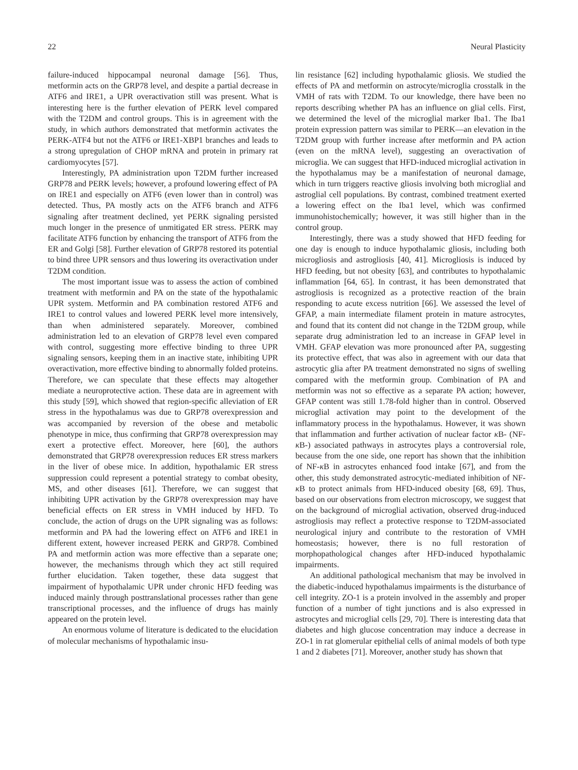22 Neural Plasticity
failure-induced hippocampal neuronal damage [56]. Thus, metformin acts on the GRP78 level, and despite a partial decrease in ATF6 and IRE1, a UPR overactivation still was present. What is interesting here is the further elevation of PERK level compared with the T2DM and control groups. This is in agreement with the study, in which authors demonstrated that metformin activates the PERK-ATF4 but not the ATF6 or IRE1-XBP1 branches and leads to a strong upregulation of CHOP mRNA and protein in primary rat cardiomyocytes [57].
Interestingly, PA administration upon T2DM further increased GRP78 and PERK levels; however, a profound lowering effect of PA on IRE1 and especially on ATF6 (even lower than in control) was detected. Thus, PA mostly acts on the ATF6 branch and ATF6 signaling after treatment declined, yet PERK signaling persisted much longer in the presence of unmitigated ER stress. PERK may facilitate ATF6 function by enhancing the transport of ATF6 from the ER and Golgi [58]. Further elevation of GRP78 restored its potential to bind three UPR sensors and thus lowering its overactivation under T2DM condition.
The most important issue was to assess the action of combined treatment with metformin and PA on the state of the hypothalamic UPR system. Metformin and PA combination restored ATF6 and IRE1 to control values and lowered PERK level more intensively, than when administered separately. Moreover, combined administration led to an elevation of GRP78 level even compared with control, suggesting more effective binding to three UPR signaling sensors, keeping them in an inactive state, inhibiting UPR overactivation, more effective binding to abnormally folded proteins. Therefore, we can speculate that these effects may altogether mediate a neuroprotective action. These data are in agreement with this study [59], which showed that region-specific alleviation of ER stress in the hypothalamus was due to GRP78 overexpression and was accompanied by reversion of the obese and metabolic phenotype in mice, thus confirming that GRP78 overexpression may exert a protective effect. Moreover, here [60], the authors demonstrated that GRP78 overexpression reduces ER stress markers in the liver of obese mice. In addition, hypothalamic ER stress suppression could represent a potential strategy to combat obesity, MS, and other diseases [61]. Therefore, we can suggest that inhibiting UPR activation by the GRP78 overexpression may have beneficial effects on ER stress in VMH induced by HFD. To conclude, the action of drugs on the UPR signaling was as follows: metformin and PA had the lowering effect on ATF6 and IRE1 in different extent, however increased PERK and GRP78. Combined PA and metformin action was more effective than a separate one; however, the mechanisms through which they act still required further elucidation. Taken together, these data suggest that impairment of hypothalamic UPR under chronic HFD feeding was induced mainly through posttranslational processes rather than gene transcriptional processes, and the influence of drugs has mainly appeared on the protein level.
An enormous volume of literature is dedicated to the elucidation of molecular mechanisms of hypothalamic insu-
lin resistance [62] including hypothalamic gliosis. We studied the effects of PA and metformin on astrocyte/microglia crosstalk in the VMH of rats with T2DM. To our knowledge, there have been no reports describing whether PA has an influence on glial cells. First, we determined the level of the microglial marker Iba1. The Iba1 protein expression pattern was similar to PERK—an elevation in the T2DM group with further increase after metformin and PA action (even on the mRNA level), suggesting an overactivation of microglia. We can suggest that HFD-induced microglial activation in the hypothalamus may be a manifestation of neuronal damage, which in turn triggers reactive gliosis involving both microglial and astroglial cell populations. By contrast, combined treatment exerted a lowering effect on the Iba1 level, which was confirmed immunohistochemically; however, it was still higher than in the control group.
Interestingly, there was a study showed that HFD feeding for one day is enough to induce hypothalamic gliosis, including both microgliosis and astrogliosis [40, 41]. Microgliosis is induced by HFD feeding, but not obesity [63], and contributes to hypothalamic inflammation [64, 65]. In contrast, it has been demonstrated that astrogliosis is recognized as a protective reaction of the brain responding to acute excess nutrition [66]. We assessed the level of GFAP, a main intermediate filament protein in mature astrocytes, and found that its content did not change in the T2DM group, while separate drug administration led to an increase in GFAP level in VMH. GFAP elevation was more pronounced after PA, suggesting its protective effect, that was also in agreement with our data that astrocytic glia after PA treatment demonstrated no signs of swelling compared with the metformin group. Combination of PA and metformin was not so effective as a separate PA action; however, GFAP content was still 1.78-fold higher than in control. Observed microglial activation may point to the development of the inflammatory process in the hypothalamus. However, it was shown that inflammation and further activation of nuclear factor κ B- (NF-κ B-) associated pathways in astrocytes plays a controversial role, because from the one side, one report has shown that the inhibition of NF-κ B in astrocytes enhanced food intake [67], and from the other, this study demonstrated astrocytic-mediated inhibition of NF-κ B to protect animals from HFD-induced obesity [68, 69]. Thus, based on our observations from electron microscopy, we suggest that on the background of microglial activation, observed drug-induced astrogliosis may reflect a protective response to T2DM-associated neurological injury and contribute to the restoration of VMH homeostasis; however, there is no full restoration of morphopathological changes after HFD-induced hypothalamic impairments.
An additional pathological mechanism that may be involved in the diabetic-induced hypothalamus impairments is the disturbance of cell integrity. ZO-1 is a protein involved in the assembly and proper function of a number of tight junctions and is also expressed in astrocytes and microglial cells [29, 70]. There is interesting data that diabetes and high glucose concentration may induce a decrease in ZO-1 in rat glomerular epithelial cells of animal models of both type 1 and 2 diabetes [71]. Moreover, another study has shown that